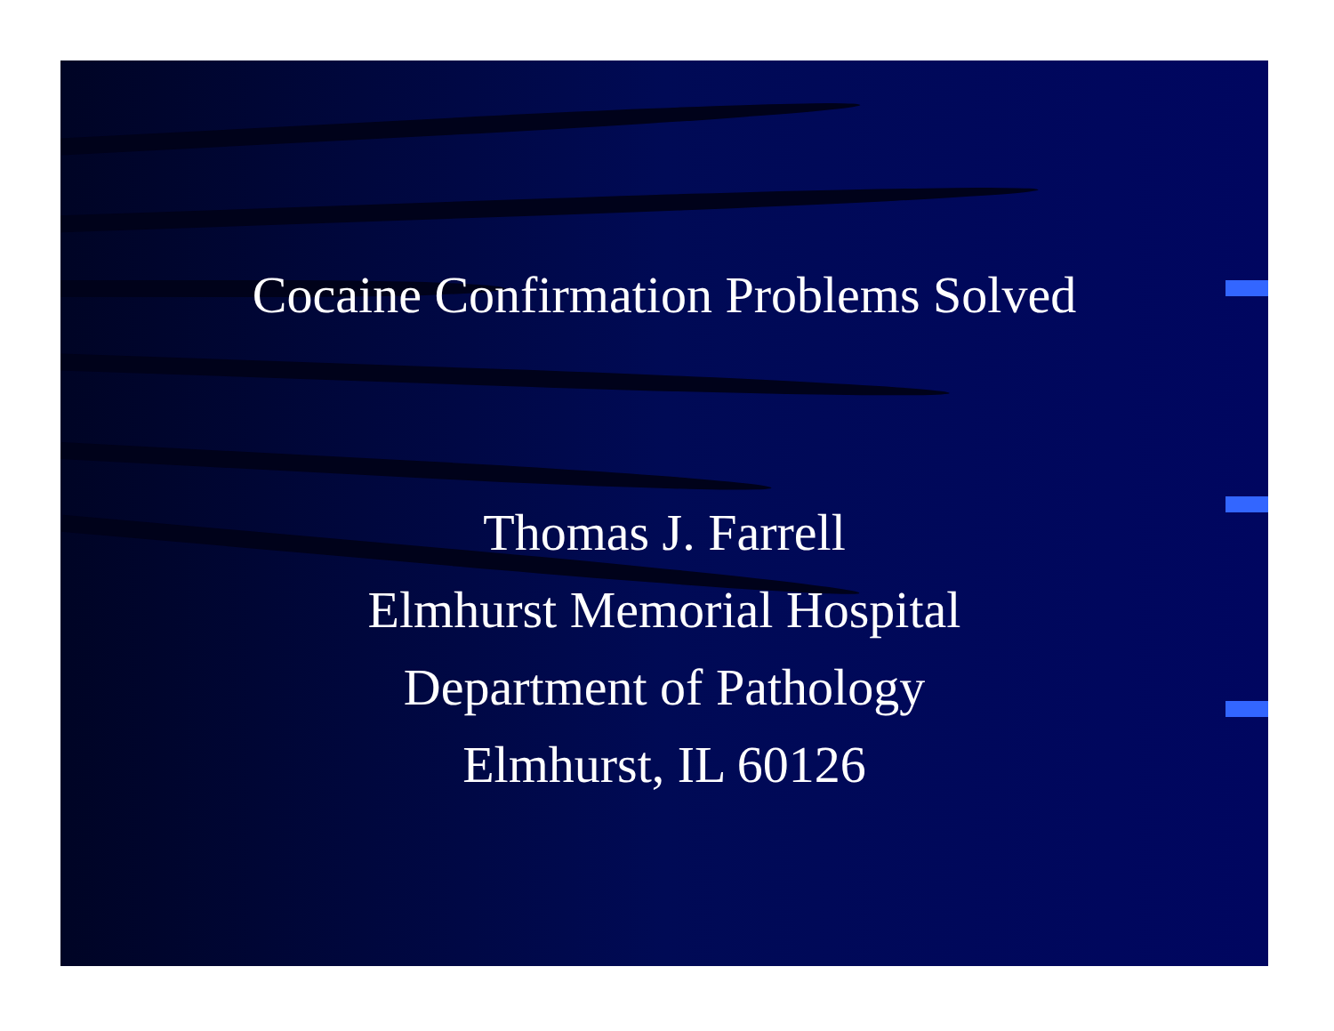Cocaine Confirmation Problems Solved
Thomas J. Farrell
Elmhurst Memorial Hospital
Department of Pathology
Elmhurst, IL 60126